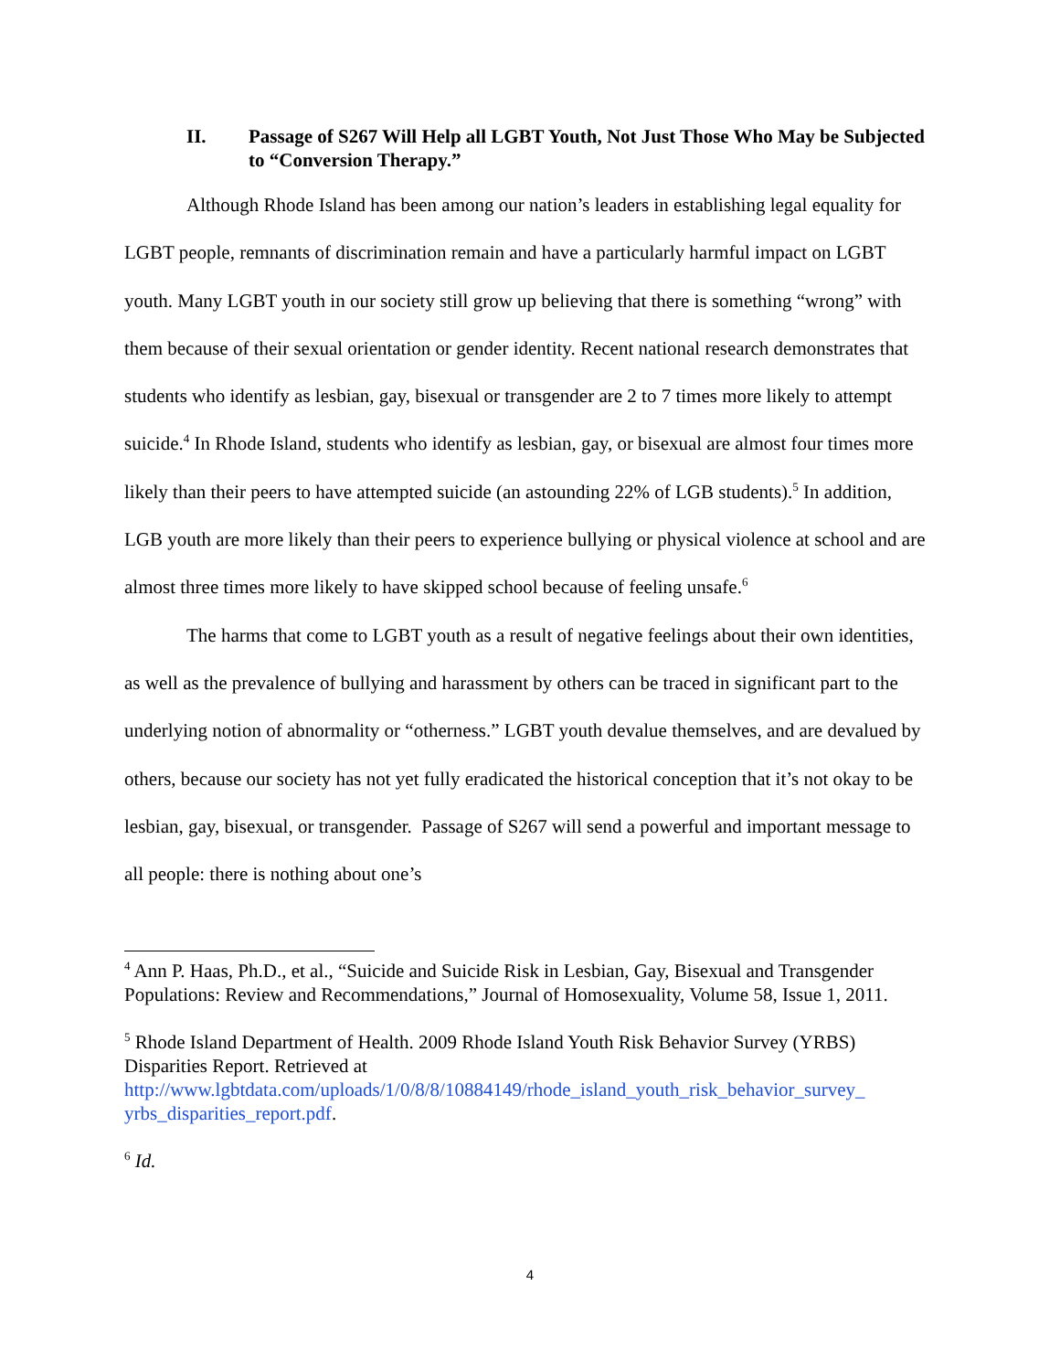II. Passage of S267 Will Help all LGBT Youth, Not Just Those Who May be Subjected to “Conversion Therapy.”
Although Rhode Island has been among our nation’s leaders in establishing legal equality for LGBT people, remnants of discrimination remain and have a particularly harmful impact on LGBT youth. Many LGBT youth in our society still grow up believing that there is something “wrong” with them because of their sexual orientation or gender identity. Recent national research demonstrates that students who identify as lesbian, gay, bisexual or transgender are 2 to 7 times more likely to attempt suicide.<sup>4</sup> In Rhode Island, students who identify as lesbian, gay, or bisexual are almost four times more likely than their peers to have attempted suicide (an astounding 22% of LGB students).<sup>5</sup> In addition, LGB youth are more likely than their peers to experience bullying or physical violence at school and are almost three times more likely to have skipped school because of feeling unsafe.<sup>6</sup>
The harms that come to LGBT youth as a result of negative feelings about their own identities, as well as the prevalence of bullying and harassment by others can be traced in significant part to the underlying notion of abnormality or “otherness.” LGBT youth devalue themselves, and are devalued by others, because our society has not yet fully eradicated the historical conception that it’s not okay to be lesbian, gay, bisexual, or transgender. Passage of S267 will send a powerful and important message to all people: there is nothing about one’s
<sup>4</sup> Ann P. Haas, Ph.D., et al., “Suicide and Suicide Risk in Lesbian, Gay, Bisexual and Transgender Populations: Review and Recommendations,” Journal of Homosexuality, Volume 58, Issue 1, 2011.
<sup>5</sup> Rhode Island Department of Health. 2009 Rhode Island Youth Risk Behavior Survey (YRBS) Disparities Report. Retrieved at http://www.lgbtdata.com/uploads/1/0/8/8/10884149/rhode_island_youth_risk_behavior_survey_ yrbs_disparities_report.pdf.
<sup>6</sup> Id.
4